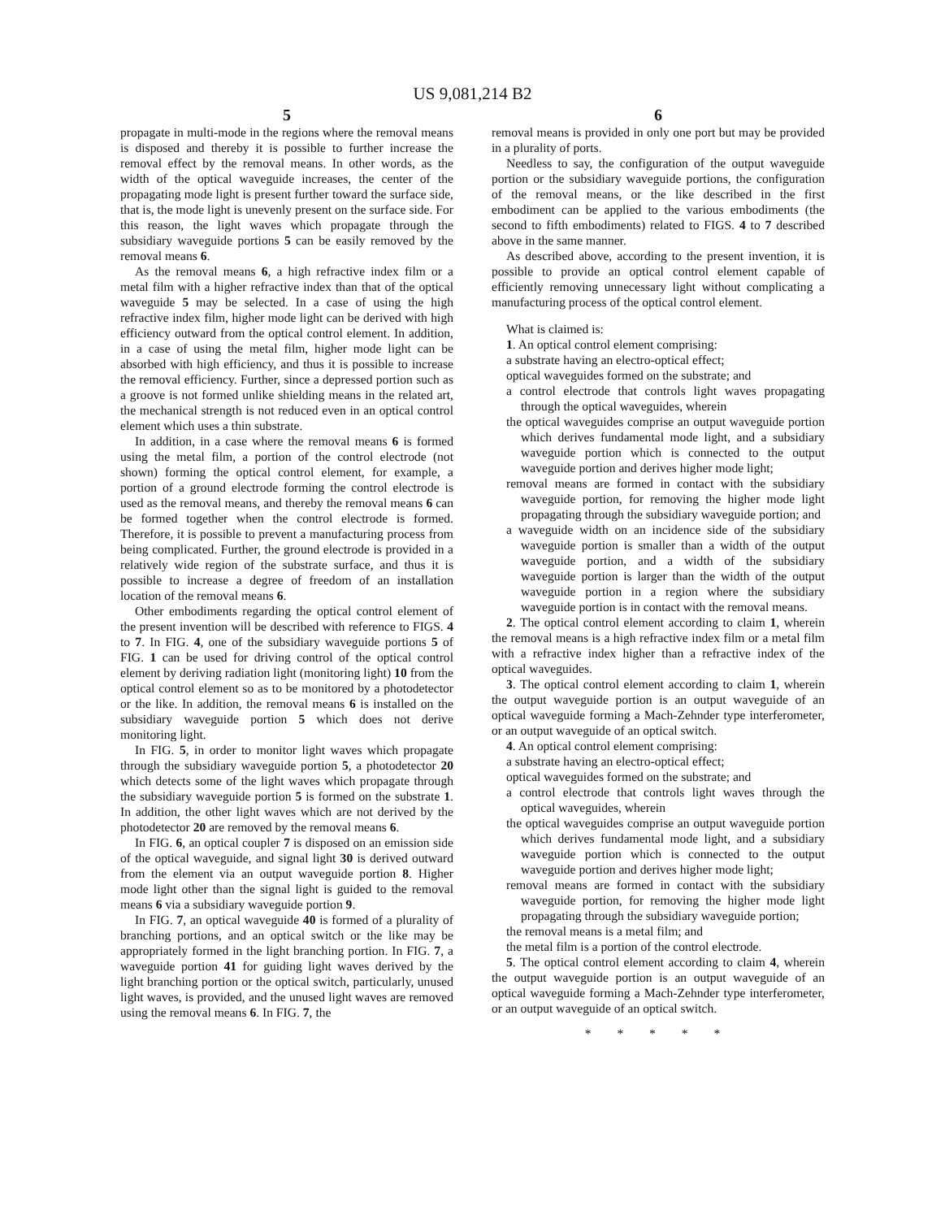US 9,081,214 B2
5
propagate in multi-mode in the regions where the removal means is disposed and thereby it is possible to further increase the removal effect by the removal means. In other words, as the width of the optical waveguide increases, the center of the propagating mode light is present further toward the surface side, that is, the mode light is unevenly present on the surface side. For this reason, the light waves which propagate through the subsidiary waveguide portions 5 can be easily removed by the removal means 6.
As the removal means 6, a high refractive index film or a metal film with a higher refractive index than that of the optical waveguide 5 may be selected. In a case of using the high refractive index film, higher mode light can be derived with high efficiency outward from the optical control element. In addition, in a case of using the metal film, higher mode light can be absorbed with high efficiency, and thus it is possible to increase the removal efficiency. Further, since a depressed portion such as a groove is not formed unlike shielding means in the related art, the mechanical strength is not reduced even in an optical control element which uses a thin substrate.
In addition, in a case where the removal means 6 is formed using the metal film, a portion of the control electrode (not shown) forming the optical control element, for example, a portion of a ground electrode forming the control electrode is used as the removal means, and thereby the removal means 6 can be formed together when the control electrode is formed. Therefore, it is possible to prevent a manufacturing process from being complicated. Further, the ground electrode is provided in a relatively wide region of the substrate surface, and thus it is possible to increase a degree of freedom of an installation location of the removal means 6.
Other embodiments regarding the optical control element of the present invention will be described with reference to FIGS. 4 to 7. In FIG. 4, one of the subsidiary waveguide portions 5 of FIG. 1 can be used for driving control of the optical control element by deriving radiation light (monitoring light) 10 from the optical control element so as to be monitored by a photodetector or the like. In addition, the removal means 6 is installed on the subsidiary waveguide portion 5 which does not derive monitoring light.
In FIG. 5, in order to monitor light waves which propagate through the subsidiary waveguide portion 5, a photodetector 20 which detects some of the light waves which propagate through the subsidiary waveguide portion 5 is formed on the substrate 1. In addition, the other light waves which are not derived by the photodetector 20 are removed by the removal means 6.
In FIG. 6, an optical coupler 7 is disposed on an emission side of the optical waveguide, and signal light 30 is derived outward from the element via an output waveguide portion 8. Higher mode light other than the signal light is guided to the removal means 6 via a subsidiary waveguide portion 9.
In FIG. 7, an optical waveguide 40 is formed of a plurality of branching portions, and an optical switch or the like may be appropriately formed in the light branching portion. In FIG. 7, a waveguide portion 41 for guiding light waves derived by the light branching portion or the optical switch, particularly, unused light waves, is provided, and the unused light waves are removed using the removal means 6. In FIG. 7, the
6
removal means is provided in only one port but may be provided in a plurality of ports.
Needless to say, the configuration of the output waveguide portion or the subsidiary waveguide portions, the configuration of the removal means, or the like described in the first embodiment can be applied to the various embodiments (the second to fifth embodiments) related to FIGS. 4 to 7 described above in the same manner.
As described above, according to the present invention, it is possible to provide an optical control element capable of efficiently removing unnecessary light without complicating a manufacturing process of the optical control element.
What is claimed is:
1. An optical control element comprising:
a substrate having an electro-optical effect;
optical waveguides formed on the substrate; and
a control electrode that controls light waves propagating through the optical waveguides, wherein
the optical waveguides comprise an output waveguide portion which derives fundamental mode light, and a subsidiary waveguide portion which is connected to the output waveguide portion and derives higher mode light;
removal means are formed in contact with the subsidiary waveguide portion, for removing the higher mode light propagating through the subsidiary waveguide portion; and
a waveguide width on an incidence side of the subsidiary waveguide portion is smaller than a width of the output waveguide portion, and a width of the subsidiary waveguide portion is larger than the width of the output waveguide portion in a region where the subsidiary waveguide portion is in contact with the removal means.
2. The optical control element according to claim 1, wherein the removal means is a high refractive index film or a metal film with a refractive index higher than a refractive index of the optical waveguides.
3. The optical control element according to claim 1, wherein the output waveguide portion is an output waveguide of an optical waveguide forming a Mach-Zehnder type interferometer, or an output waveguide of an optical switch.
4. An optical control element comprising:
a substrate having an electro-optical effect;
optical waveguides formed on the substrate; and
a control electrode that controls light waves through the optical waveguides, wherein
the optical waveguides comprise an output waveguide portion which derives fundamental mode light, and a subsidiary waveguide portion which is connected to the output waveguide portion and derives higher mode light;
removal means are formed in contact with the subsidiary waveguide portion, for removing the higher mode light propagating through the subsidiary waveguide portion;
the removal means is a metal film; and
the metal film is a portion of the control electrode.
5. The optical control element according to claim 4, wherein the output waveguide portion is an output waveguide of an optical waveguide forming a Mach-Zehnder type interferometer, or an output waveguide of an optical switch.
* * * * *